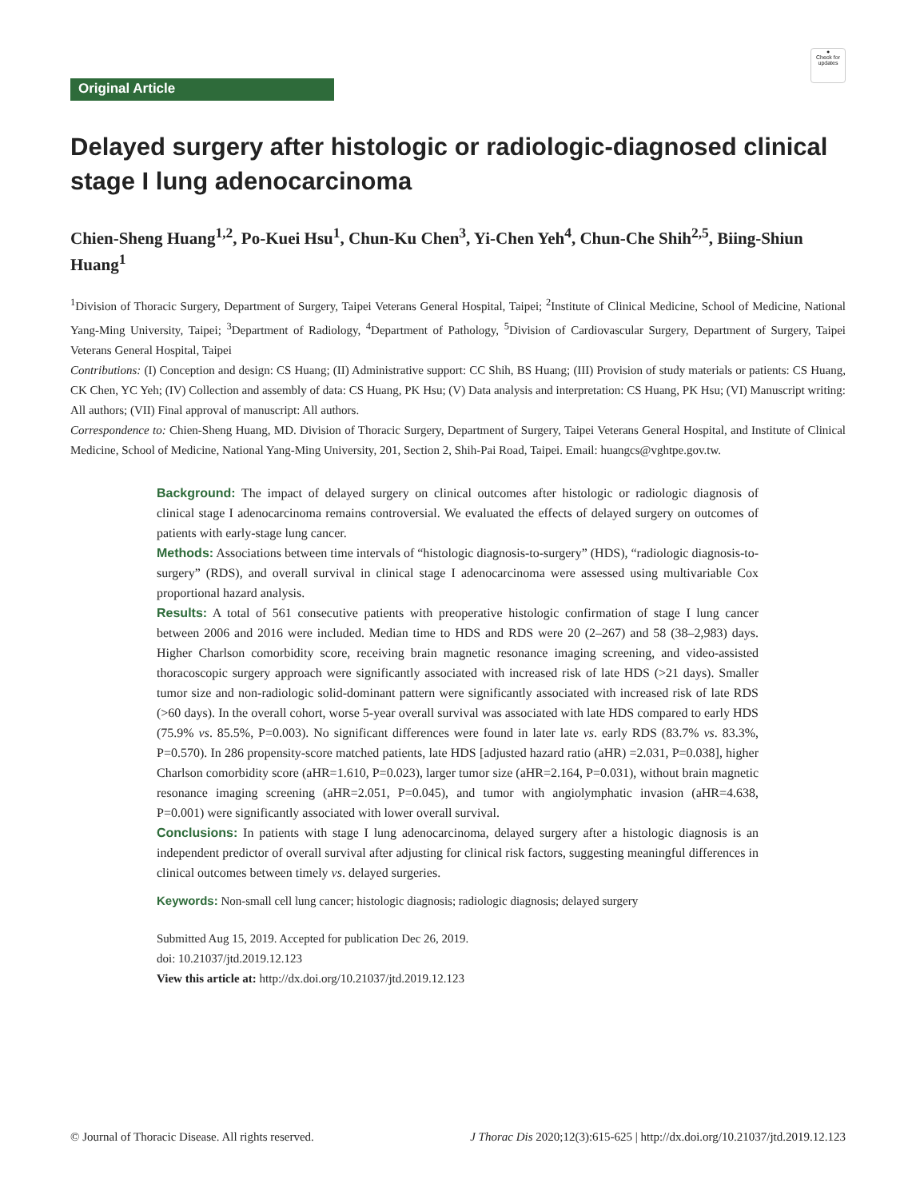Original Article
●
Check for updates
Delayed surgery after histologic or radiologic-diagnosed clinical stage I lung adenocarcinoma
Chien-Sheng Huang<sup>1,2</sup>, Po-Kuei Hsu<sup>1</sup>, Chun-Ku Chen<sup>3</sup>, Yi-Chen Yeh<sup>4</sup>, Chun-Che Shih<sup>2,5</sup>, Biing-Shiun Huang<sup>1</sup>
<sup>1</sup> Division of Thoracic Surgery, Department of Surgery, Taipei Veterans General Hospital, Taipei; <sup>2</sup>Institute of Clinical Medicine, School of Medicine, National Yang-Ming University, Taipei; <sup>3</sup>Department of Radiology, <sup>4</sup>Department of Pathology, <sup>5</sup>Division of Cardiovascular Surgery, Department of Surgery, Taipei Veterans General Hospital, Taipei
Contributions: (I) Conception and design: CS Huang; (II) Administrative support: CC Shih, BS Huang; (III) Provision of study materials or patients: CS Huang, CK Chen, YC Yeh; (IV) Collection and assembly of data: CS Huang, PK Hsu; (V) Data analysis and interpretation: CS Huang, PK Hsu; (VI) Manuscript writing: All authors; (VII) Final approval of manuscript: All authors.
Correspondence to: Chien-Sheng Huang, MD. Division of Thoracic Surgery, Department of Surgery, Taipei Veterans General Hospital, and Institute of Clinical Medicine, School of Medicine, National Yang-Ming University, 201, Section 2, Shih-Pai Road, Taipei. Email: huangcs@vghtpe.gov.tw.
Background: The impact of delayed surgery on clinical outcomes after histologic or radiologic diagnosis of clinical stage I adenocarcinoma remains controversial. We evaluated the effects of delayed surgery on outcomes of patients with early-stage lung cancer.
Methods: Associations between time intervals of “histologic diagnosis-to-surgery” (HDS), “radiologic diagnosis-to-surgery” (RDS), and overall survival in clinical stage I adenocarcinoma were assessed using multivariable Cox proportional hazard analysis.
Results: A total of 561 consecutive patients with preoperative histologic confirmation of stage I lung cancer between 2006 and 2016 were included. Median time to HDS and RDS were 20 (2–267) and 58 (38–2,983) days. Higher Charlson comorbidity score, receiving brain magnetic resonance imaging screening, and video-assisted thoracoscopic surgery approach were significantly associated with increased risk of late HDS (>21 days). Smaller tumor size and non-radiologic solid-dominant pattern were significantly associated with increased risk of late RDS (>60 days). In the overall cohort, worse 5-year overall survival was associated with late HDS compared to early HDS (75.9% vs. 85.5%, P=0.003). No significant differences were found in later late vs. early RDS (83.7% vs. 83.3%, P=0.570). In 286 propensity-score matched patients, late HDS [adjusted hazard ratio (aHR) =2.031, P=0.038], higher Charlson comorbidity score (aHR=1.610, P=0.023), larger tumor size (aHR=2.164, P=0.031), without brain magnetic resonance imaging screening (aHR=2.051, P=0.045), and tumor with angiolymphatic invasion (aHR=4.638, P=0.001) were significantly associated with lower overall survival.
Conclusions: In patients with stage I lung adenocarcinoma, delayed surgery after a histologic diagnosis is an independent predictor of overall survival after adjusting for clinical risk factors, suggesting meaningful differences in clinical outcomes between timely vs. delayed surgeries.
Keywords: Non-small cell lung cancer; histologic diagnosis; radiologic diagnosis; delayed surgery
Submitted Aug 15, 2019. Accepted for publication Dec 26, 2019.
doi: 10.21037/jtd.2019.12.123
View this article at: http://dx.doi.org/10.21037/jtd.2019.12.123
© Journal of Thoracic Disease. All rights reserved. J Thorac Dis 2020;12(3):615-625 | http://dx.doi.org/10.21037/jtd.2019.12.123